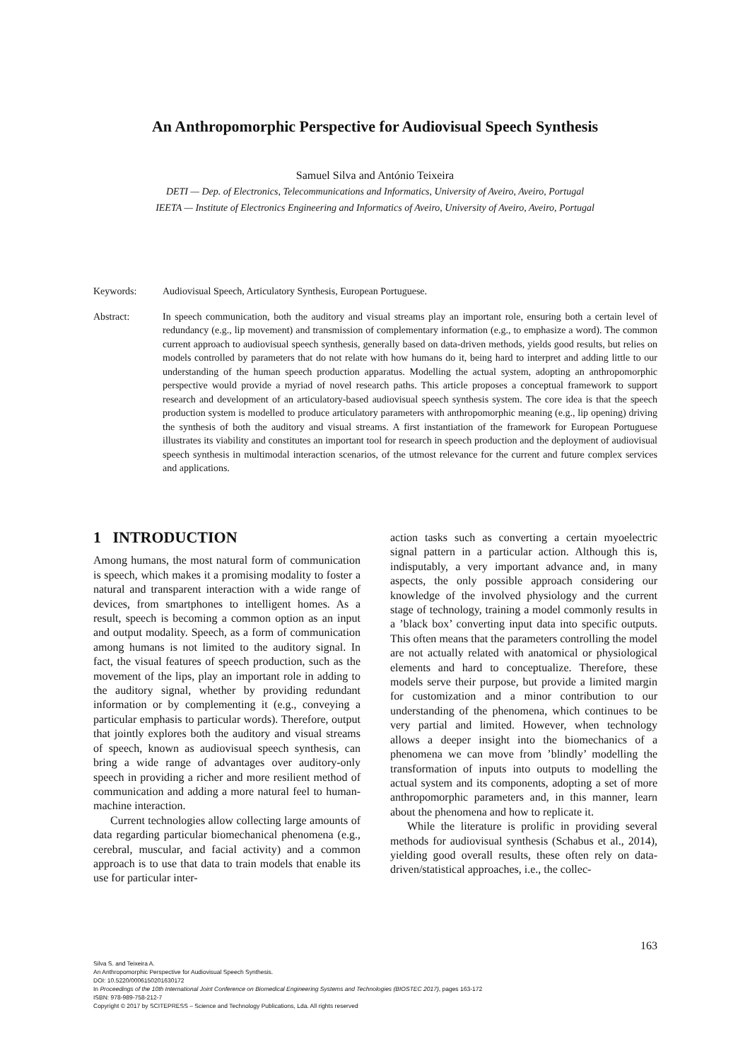An Anthropomorphic Perspective for Audiovisual Speech Synthesis
Samuel Silva and António Teixeira
DETI — Dep. of Electronics, Telecommunications and Informatics, University of Aveiro, Aveiro, Portugal
IEETA — Institute of Electronics Engineering and Informatics of Aveiro, University of Aveiro, Aveiro, Portugal
Keywords: Audiovisual Speech, Articulatory Synthesis, European Portuguese.
Abstract: In speech communication, both the auditory and visual streams play an important role, ensuring both a certain level of redundancy (e.g., lip movement) and transmission of complementary information (e.g., to emphasize a word). The common current approach to audiovisual speech synthesis, generally based on data-driven methods, yields good results, but relies on models controlled by parameters that do not relate with how humans do it, being hard to interpret and adding little to our understanding of the human speech production apparatus. Modelling the actual system, adopting an anthropomorphic perspective would provide a myriad of novel research paths. This article proposes a conceptual framework to support research and development of an articulatory-based audiovisual speech synthesis system. The core idea is that the speech production system is modelled to produce articulatory parameters with anthropomorphic meaning (e.g., lip opening) driving the synthesis of both the auditory and visual streams. A first instantiation of the framework for European Portuguese illustrates its viability and constitutes an important tool for research in speech production and the deployment of audiovisual speech synthesis in multimodal interaction scenarios, of the utmost relevance for the current and future complex services and applications.
1 INTRODUCTION
Among humans, the most natural form of communication is speech, which makes it a promising modality to foster a natural and transparent interaction with a wide range of devices, from smartphones to intelligent homes. As a result, speech is becoming a common option as an input and output modality. Speech, as a form of communication among humans is not limited to the auditory signal. In fact, the visual features of speech production, such as the movement of the lips, play an important role in adding to the auditory signal, whether by providing redundant information or by complementing it (e.g., conveying a particular emphasis to particular words). Therefore, output that jointly explores both the auditory and visual streams of speech, known as audiovisual speech synthesis, can bring a wide range of advantages over auditory-only speech in providing a richer and more resilient method of communication and adding a more natural feel to human-machine interaction.
Current technologies allow collecting large amounts of data regarding particular biomechanical phenomena (e.g., cerebral, muscular, and facial activity) and a common approach is to use that data to train models that enable its use for particular inter-
action tasks such as converting a certain myoelectric signal pattern in a particular action. Although this is, indisputably, a very important advance and, in many aspects, the only possible approach considering our knowledge of the involved physiology and the current stage of technology, training a model commonly results in a ’black box’ converting input data into specific outputs. This often means that the parameters controlling the model are not actually related with anatomical or physiological elements and hard to conceptualize. Therefore, these models serve their purpose, but provide a limited margin for customization and a minor contribution to our understanding of the phenomena, which continues to be very partial and limited. However, when technology allows a deeper insight into the biomechanics of a phenomena we can move from ’blindly’ modelling the transformation of inputs into outputs to modelling the actual system and its components, adopting a set of more anthropomorphic parameters and, in this manner, learn about the phenomena and how to replicate it.
While the literature is prolific in providing several methods for audiovisual synthesis (Schabus et al., 2014), yielding good overall results, these often rely on data-driven/statistical approaches, i.e., the collec-
163
Silva S. and Teixeira A.
An Anthropomorphic Perspective for Audiovisual Speech Synthesis.
DOI: 10.5220/0006150201630172
In Proceedings of the 10th International Joint Conference on Biomedical Engineering Systems and Technologies (BIOSTEC 2017), pages 163-172
ISBN: 978-989-758-212-7
Copyright © 2017 by SCITEPRESS – Science and Technology Publications, Lda. All rights reserved